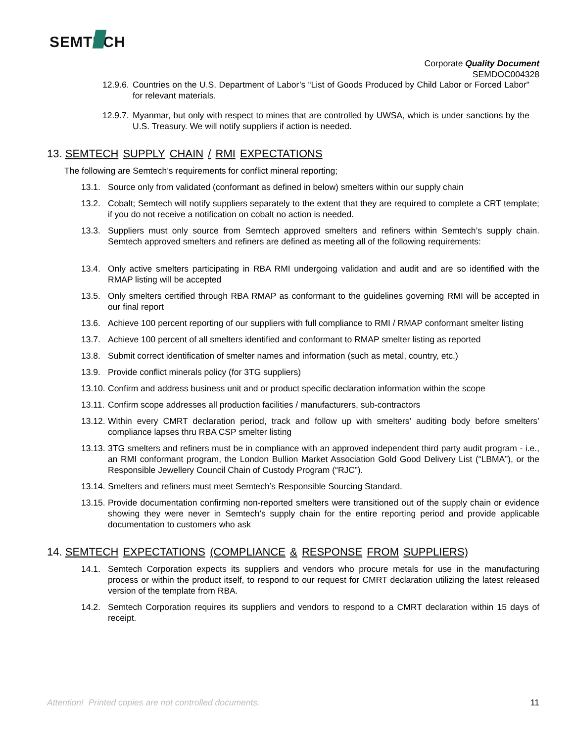SEMTECH
Corporate Quality Document
SEMDOC004328
12.9.6. Countries on the U.S. Department of Labor’s “List of Goods Produced by Child Labor or Forced Labor" for relevant materials.
12.9.7. Myanmar, but only with respect to mines that are controlled by UWSA, which is under sanctions by the U.S. Treasury. We will notify suppliers if action is needed.
13. SEMTECH SUPPLY CHAIN / RMI EXPECTATIONS
The following are Semtech’s requirements for conflict mineral reporting;
13.1. Source only from validated (conformant as defined in below) smelters within our supply chain
13.2. Cobalt; Semtech will notify suppliers separately to the extent that they are required to complete a CRT template; if you do not receive a notification on cobalt no action is needed.
13.3. Suppliers must only source from Semtech approved smelters and refiners within Semtech’s supply chain. Semtech approved smelters and refiners are defined as meeting all of the following requirements:
13.4. Only active smelters participating in RBA RMI undergoing validation and audit and are so identified with the RMAP listing will be accepted
13.5. Only smelters certified through RBA RMAP as conformant to the guidelines governing RMI will be accepted in our final report
13.6. Achieve 100 percent reporting of our suppliers with full compliance to RMI / RMAP conformant smelter listing
13.7. Achieve 100 percent of all smelters identified and conformant to RMAP smelter listing as reported
13.8. Submit correct identification of smelter names and information (such as metal, country, etc.)
13.9. Provide conflict minerals policy (for 3TG suppliers)
13.10. Confirm and address business unit and or product specific declaration information within the scope
13.11. Confirm scope addresses all production facilities / manufacturers, sub-contractors
13.12. Within every CMRT declaration period, track and follow up with smelters' auditing body before smelters’ compliance lapses thru RBA CSP smelter listing
13.13. 3TG smelters and refiners must be in compliance with an approved independent third party audit program - i.e., an RMI conformant program, the London Bullion Market Association Gold Good Delivery List (“LBMA”), or the Responsible Jewellery Council Chain of Custody Program (“RJC”).
13.14. Smelters and refiners must meet Semtech’s Responsible Sourcing Standard.
13.15. Provide documentation confirming non-reported smelters were transitioned out of the supply chain or evidence showing they were never in Semtech’s supply chain for the entire reporting period and provide applicable documentation to customers who ask
14. SEMTECH EXPECTATIONS (COMPLIANCE & RESPONSE FROM SUPPLIERS)
14.1. Semtech Corporation expects its suppliers and vendors who procure metals for use in the manufacturing process or within the product itself, to respond to our request for CMRT declaration utilizing the latest released version of the template from RBA.
14.2. Semtech Corporation requires its suppliers and vendors to respond to a CMRT declaration within 15 days of receipt.
Attention! Printed copies are not controlled documents. 11